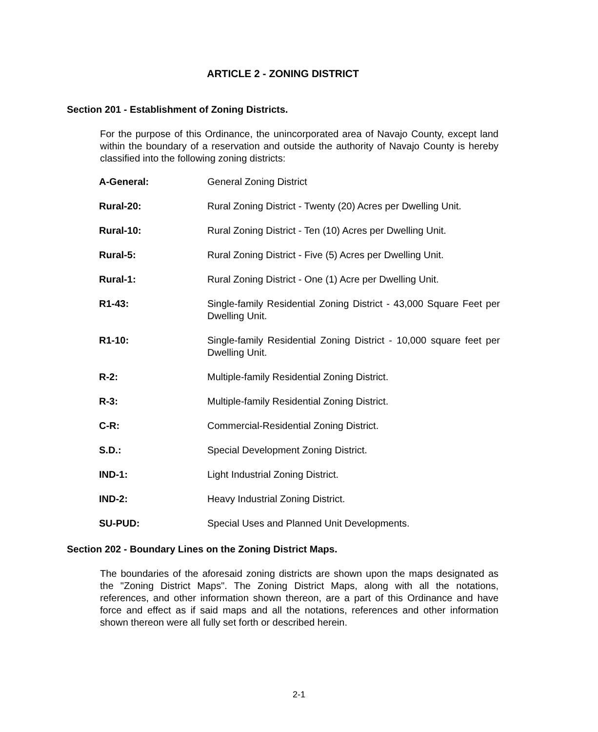ARTICLE 2 - ZONING DISTRICT
Section 201 - Establishment of Zoning Districts.
For the purpose of this Ordinance, the unincorporated area of Navajo County, except land within the boundary of a reservation and outside the authority of Navajo County is hereby classified into the following zoning districts:
| A-General: | General Zoning District |
| Rural-20: | Rural Zoning District - Twenty (20) Acres per Dwelling Unit. |
| Rural-10: | Rural Zoning District - Ten (10) Acres per Dwelling Unit. |
| Rural-5: | Rural Zoning District - Five (5) Acres per Dwelling Unit. |
| Rural-1: | Rural Zoning District - One (1) Acre per Dwelling Unit. |
| R1-43: | Single-family Residential Zoning District - 43,000 Square Feet per Dwelling Unit. |
| R1-10: | Single-family Residential Zoning District - 10,000 square feet per Dwelling Unit. |
| R-2: | Multiple-family Residential Zoning District. |
| R-3: | Multiple-family Residential Zoning District. |
| C-R: | Commercial-Residential Zoning District. |
| S.D.: | Special Development Zoning District. |
| IND-1: | Light Industrial Zoning District. |
| IND-2: | Heavy Industrial Zoning District. |
| SU-PUD: | Special Uses and Planned Unit Developments. |
Section 202 - Boundary Lines on the Zoning District Maps.
The boundaries of the aforesaid zoning districts are shown upon the maps designated as the "Zoning District Maps". The Zoning District Maps, along with all the notations, references, and other information shown thereon, are a part of this Ordinance and have force and effect as if said maps and all the notations, references and other information shown thereon were all fully set forth or described herein.
2-1